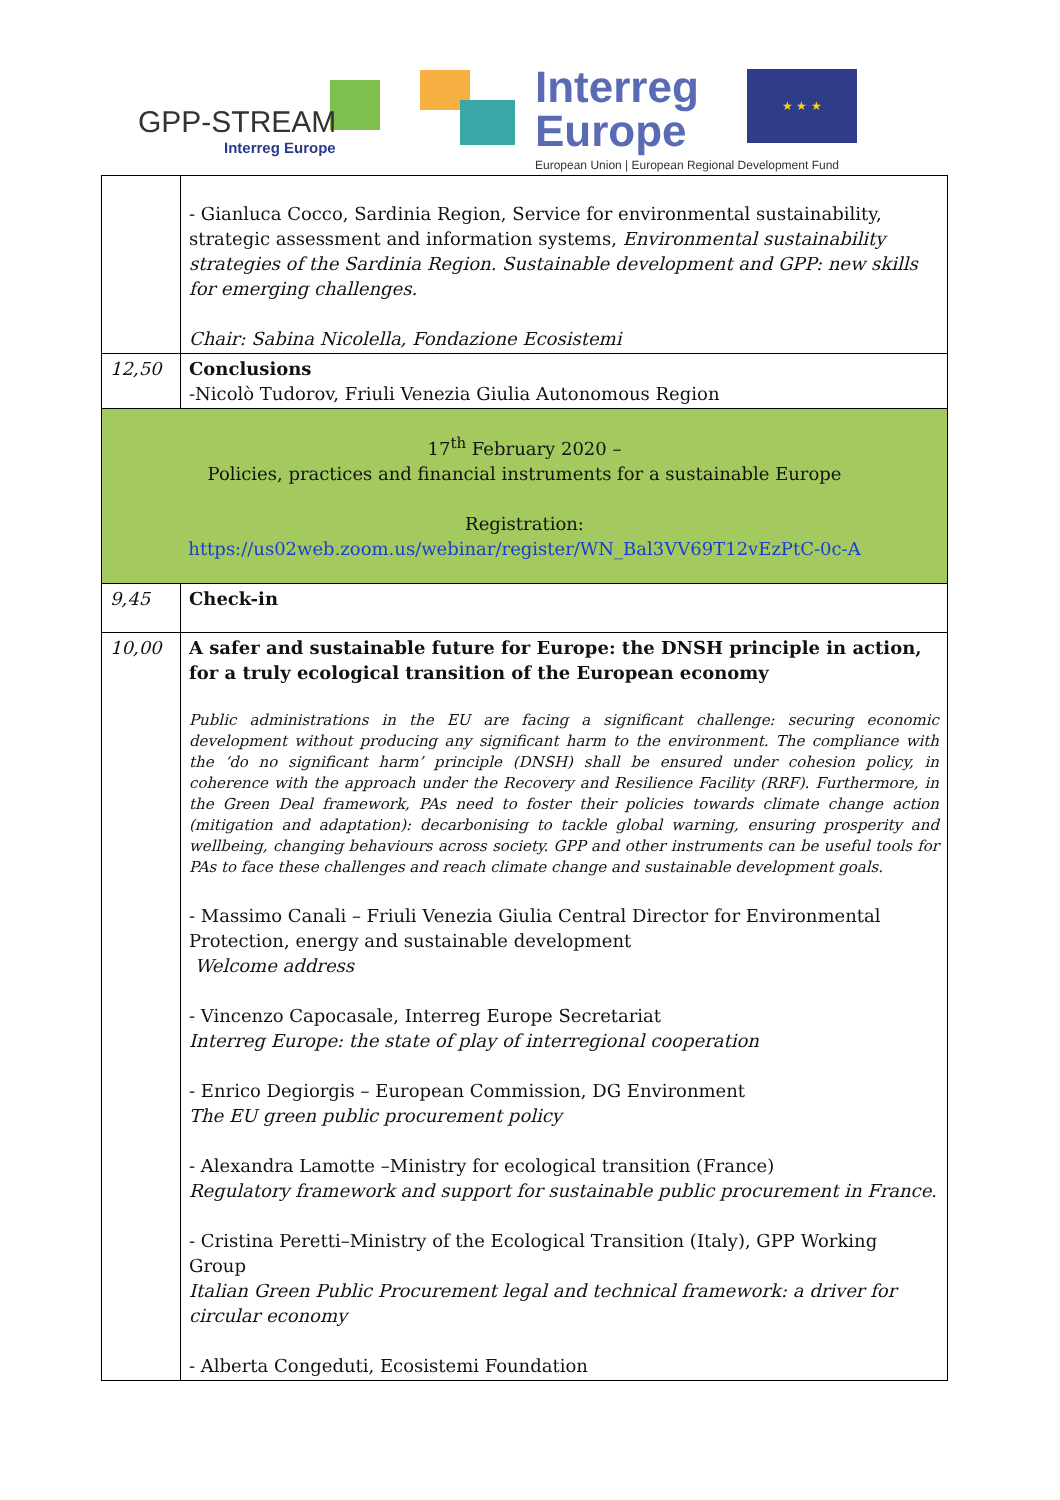GPP-STREAM
Interreg Europe
Interreg
Europe
★ ★ ★
European Union | European Regional Development Fund
| | - Gianluca Cocco, Sardinia Region, Service for environmental sustainability, strategic assessment and information systems, Environmental sustainability strategies of the Sardinia Region. Sustainable development and GPP: new skills for emerging challenges. Chair: Sabina Nicolella, Fondazione Ecosistemi |
| 12,50 | Conclusions -Nicolò Tudorov, Friuli Venezia Giulia Autonomous Region |
| 17<sup>th</sup> February 2020 – Policies, practices and financial instruments for a sustainable Europe Registration: https://us02web.zoom.us/webinar/register/WN_Bal3VV69T12vEzPtC-0c-A | |
| 9,45 | Check-in |
| 10,00 | A safer and sustainable future for Europe: the DNSH principle in action, for a truly ecological transition of the European economy Public administrations in the EU are facing a significant challenge: securing economic development without producing any significant harm to the environment. The compliance with the ‘do no significant harm’ principle (DNSH) shall be ensured under cohesion policy, in coherence with the approach under the Recovery and Resilience Facility (RRF). Furthermore, in the Green Deal framework, PAs need to foster their policies towards climate change action (mitigation and adaptation): decarbonising to tackle global warning, ensuring prosperity and wellbeing, changing behaviours across society. GPP and other instruments can be useful tools for PAs to face these challenges and reach climate change and sustainable development goals. - Massimo Canali – Friuli Venezia Giulia Central Director for Environmental Protection, energy and sustainable development Welcome address - Vincenzo Capocasale, Interreg Europe Secretariat Interreg Europe: the state of play of interregional cooperation - Enrico Degiorgis – European Commission, DG Environment The EU green public procurement policy - Alexandra Lamotte –Ministry for ecological transition (France) Regulatory framework and support for sustainable public procurement in France . - Cristina Peretti–Ministry of the Ecological Transition (Italy), GPP Working Group Italian Green Public Procurement legal and technical framework: a driver for circular economy - Alberta Congeduti, Ecosistemi Foundation |